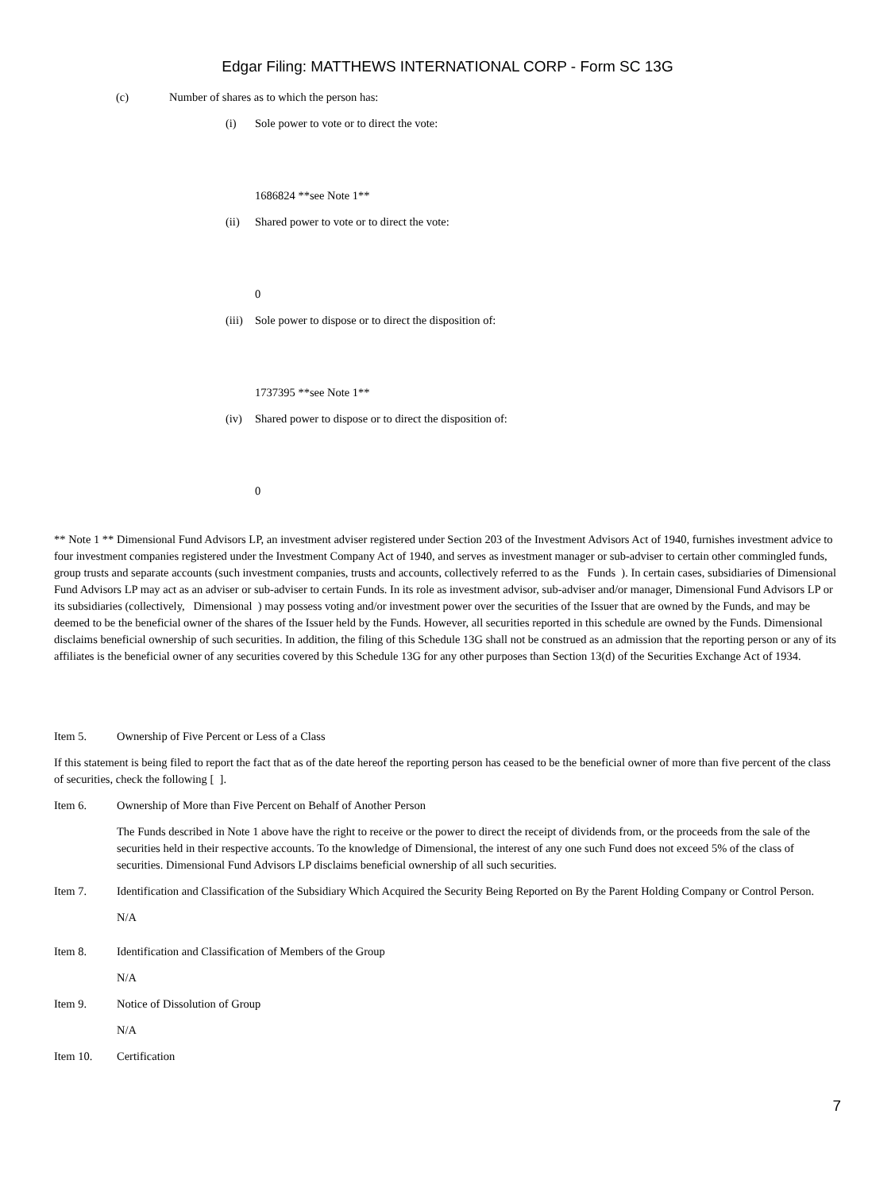Edgar Filing: MATTHEWS INTERNATIONAL CORP - Form SC 13G
(c) Number of shares as to which the person has:
(i) Sole power to vote or to direct the vote:
1686824 **see Note 1**
(ii) Shared power to vote or to direct the vote:
0
(iii) Sole power to dispose or to direct the disposition of:
1737395 **see Note 1**
(iv) Shared power to dispose or to direct the disposition of:
0
** Note 1 ** Dimensional Fund Advisors LP, an investment adviser registered under Section 203 of the Investment Advisors Act of 1940, furnishes investment advice to four investment companies registered under the Investment Company Act of 1940, and serves as investment manager or sub-adviser to certain other commingled funds, group trusts and separate accounts (such investment companies, trusts and accounts, collectively referred to as the Funds ). In certain cases, subsidiaries of Dimensional Fund Advisors LP may act as an adviser or sub-adviser to certain Funds. In its role as investment advisor, sub-adviser and/or manager, Dimensional Fund Advisors LP or its subsidiaries (collectively, Dimensional ) may possess voting and/or investment power over the securities of the Issuer that are owned by the Funds, and may be deemed to be the beneficial owner of the shares of the Issuer held by the Funds. However, all securities reported in this schedule are owned by the Funds. Dimensional disclaims beneficial ownership of such securities. In addition, the filing of this Schedule 13G shall not be construed as an admission that the reporting person or any of its affiliates is the beneficial owner of any securities covered by this Schedule 13G for any other purposes than Section 13(d) of the Securities Exchange Act of 1934.
Item 5. Ownership of Five Percent or Less of a Class
If this statement is being filed to report the fact that as of the date hereof the reporting person has ceased to be the beneficial owner of more than five percent of the class of securities, check the following [ ].
Item 6. Ownership of More than Five Percent on Behalf of Another Person
The Funds described in Note 1 above have the right to receive or the power to direct the receipt of dividends from, or the proceeds from the sale of the securities held in their respective accounts. To the knowledge of Dimensional, the interest of any one such Fund does not exceed 5% of the class of securities. Dimensional Fund Advisors LP disclaims beneficial ownership of all such securities.
Item 7. Identification and Classification of the Subsidiary Which Acquired the Security Being Reported on By the Parent Holding Company or Control Person.
N/A
Item 8. Identification and Classification of Members of the Group
N/A
Item 9. Notice of Dissolution of Group
N/A
Item 10. Certification
7